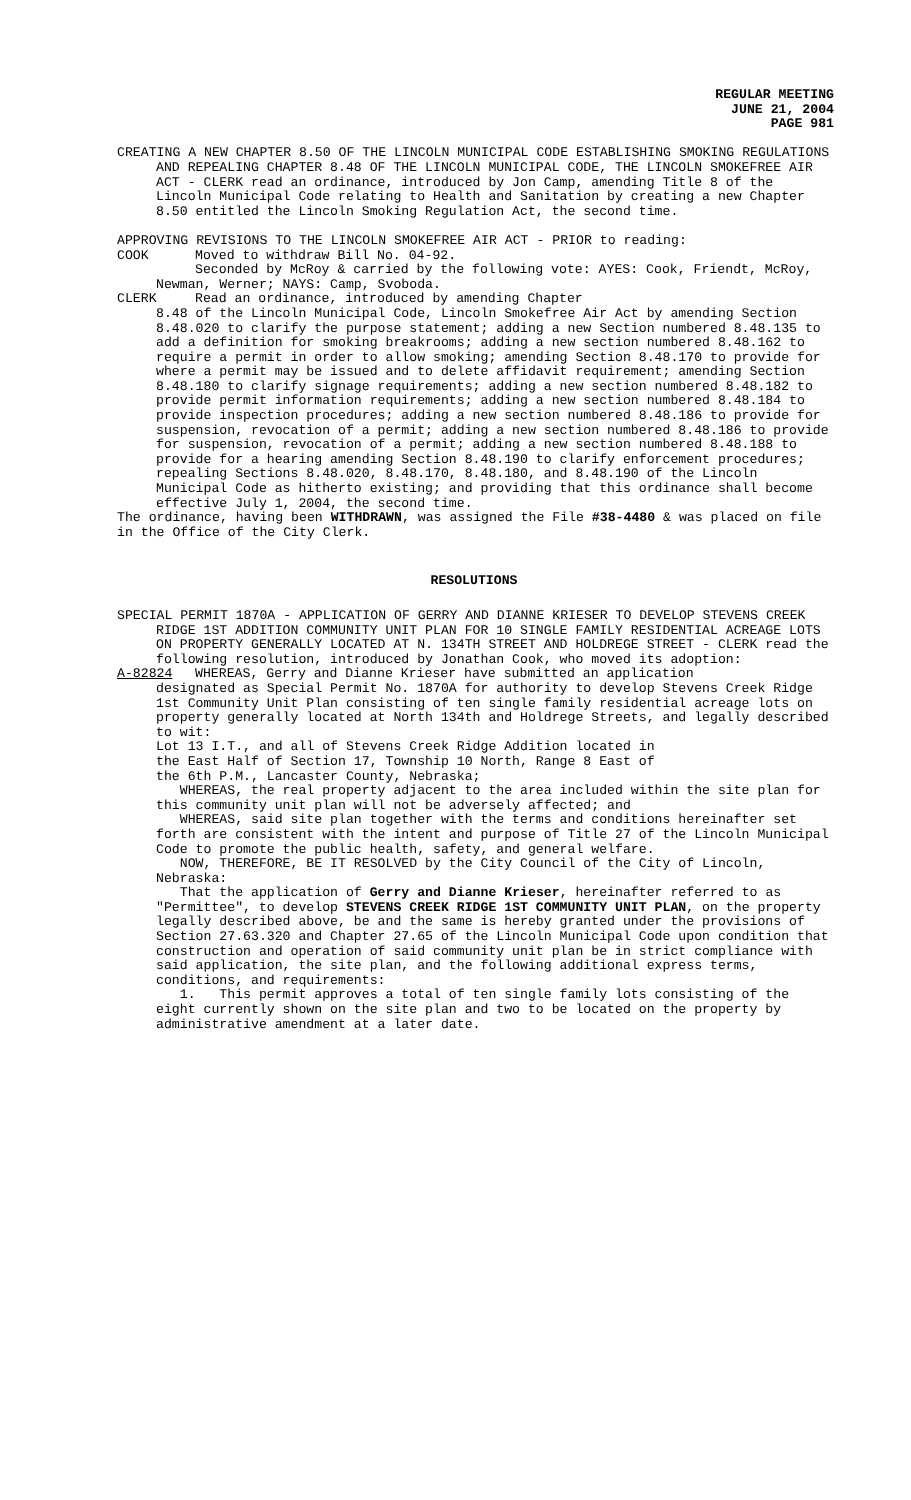REGULAR MEETING
JUNE 21, 2004
PAGE 981
CREATING A NEW CHAPTER 8.50 OF THE LINCOLN MUNICIPAL CODE ESTABLISHING SMOKING REGULATIONS AND REPEALING CHAPTER 8.48 OF THE LINCOLN MUNICIPAL CODE, THE LINCOLN SMOKEFREE AIR ACT - CLERK read an ordinance, introduced by Jon Camp, amending Title 8 of the Lincoln Municipal Code relating to Health and Sanitation by creating a new Chapter 8.50 entitled the Lincoln Smoking Regulation Act, the second time.
APPROVING REVISIONS TO THE LINCOLN SMOKEFREE AIR ACT - PRIOR to reading:
COOK Moved to withdraw Bill No. 04-92.
Seconded by McRoy & carried by the following vote: AYES: Cook, Friendt, McRoy, Newman, Werner; NAYS: Camp, Svoboda.
CLERK Read an ordinance, introduced by amending Chapter
8.48 of the Lincoln Municipal Code, Lincoln Smokefree Air Act by amending Section 8.48.020 to clarify the purpose statement; adding a new Section numbered 8.48.135 to add a definition for smoking breakrooms; adding a new section numbered 8.48.162 to require a permit in order to allow smoking; amending Section 8.48.170 to provide for where a permit may be issued and to delete affidavit requirement; amending Section 8.48.180 to clarify signage requirements; adding a new section numbered 8.48.182 to provide permit information requirements; adding a new section numbered 8.48.184 to provide inspection procedures; adding a new section numbered 8.48.186 to provide for suspension, revocation of a permit; adding a new section numbered 8.48.186 to provide for suspension, revocation of a permit; adding a new section numbered 8.48.188 to provide for a hearing amending Section 8.48.190 to clarify enforcement procedures; repealing Sections 8.48.020, 8.48.170, 8.48.180, and 8.48.190 of the Lincoln Municipal Code as hitherto existing; and providing that this ordinance shall become effective July 1, 2004, the second time.
The ordinance, having been WITHDRAWN, was assigned the File #38-4480 & was placed on file in the Office of the City Clerk.
RESOLUTIONS
SPECIAL PERMIT 1870A - APPLICATION OF GERRY AND DIANNE KRIESER TO DEVELOP STEVENS CREEK RIDGE 1ST ADDITION COMMUNITY UNIT PLAN FOR 10 SINGLE FAMILY RESIDENTIAL ACREAGE LOTS ON PROPERTY GENERALLY LOCATED AT N. 134TH STREET AND HOLDREGE STREET - CLERK read the following resolution, introduced by Jonathan Cook, who moved its adoption:
A-82824 WHEREAS, Gerry and Dianne Krieser have submitted an application
designated as Special Permit No. 1870A for authority to develop Stevens Creek Ridge 1st Community Unit Plan consisting of ten single family residential acreage lots on property generally located at North 134th and Holdrege Streets, and legally described to wit:
Lot 13 I.T., and all of Stevens Creek Ridge Addition located in
the East Half of Section 17, Township 10 North, Range 8 East of
the 6th P.M., Lancaster County, Nebraska;
WHEREAS, the real property adjacent to the area included within the site plan for this community unit plan will not be adversely affected; and
WHEREAS, said site plan together with the terms and conditions hereinafter set forth are consistent with the intent and purpose of Title 27 of the Lincoln Municipal Code to promote the public health, safety, and general welfare.
NOW, THEREFORE, BE IT RESOLVED by the City Council of the City of Lincoln, Nebraska:
That the application of Gerry and Dianne Krieser, hereinafter referred to as "Permittee", to develop STEVENS CREEK RIDGE 1ST COMMUNITY UNIT PLAN, on the property legally described above, be and the same is hereby granted under the provisions of Section 27.63.320 and Chapter 27.65 of the Lincoln Municipal Code upon condition that construction and operation of said community unit plan be in strict compliance with said application, the site plan, and the following additional express terms, conditions, and requirements:
1. This permit approves a total of ten single family lots consisting of the eight currently shown on the site plan and two to be located on the property by administrative amendment at a later date.